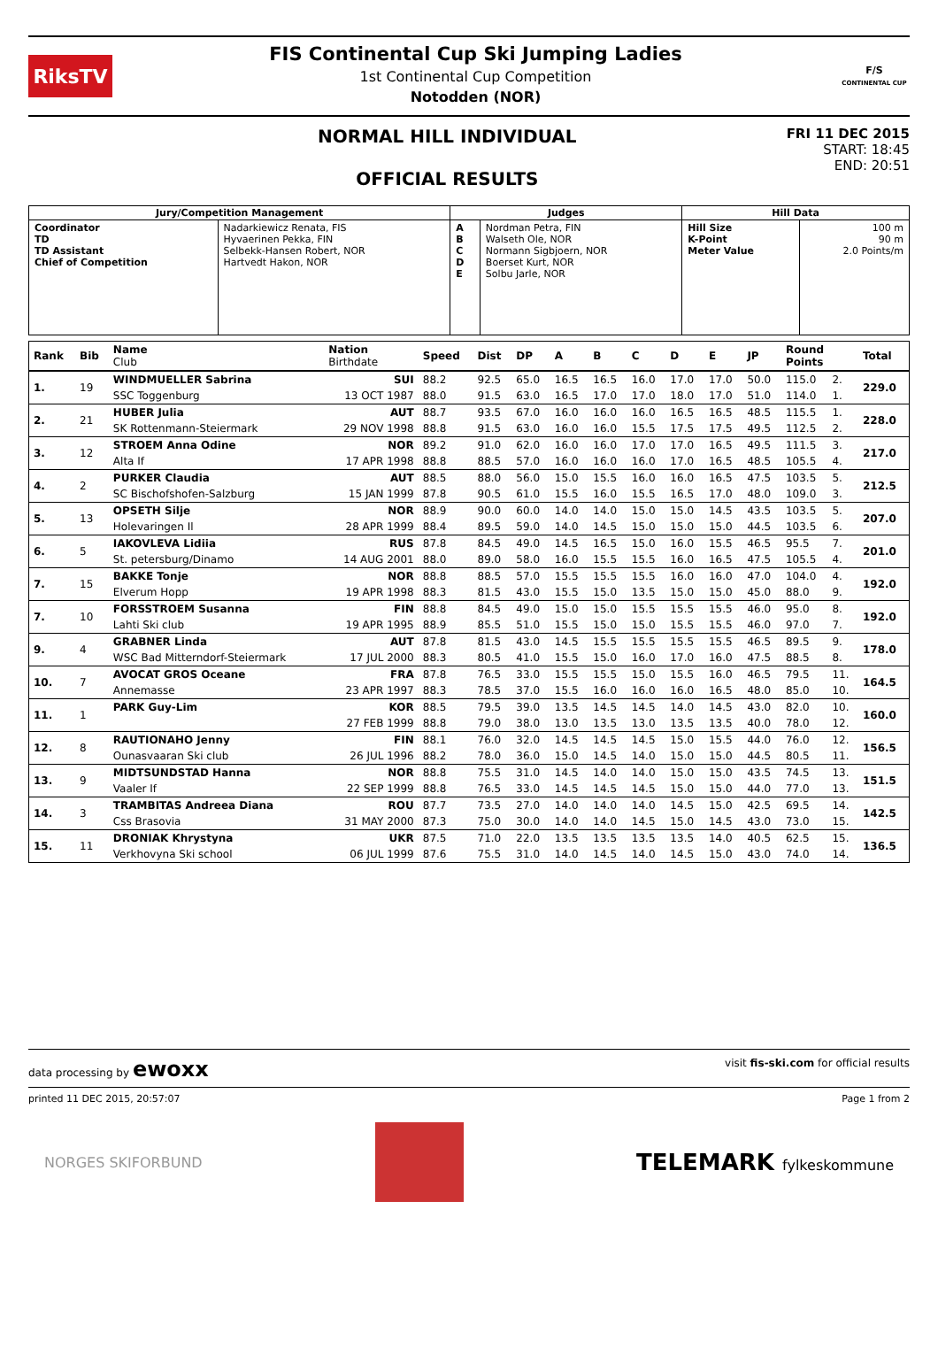RiksTV
FIS Continental Cup Ski Jumping Ladies
1st Continental Cup Competition
Notodden (NOR)
F/S
CONTINENTAL CUP
NORMAL HILL INDIVIDUAL
OFFICIAL RESULTS
FRI 11 DEC 2015
START: 18:45
END: 20:51
| Jury/Competition Management | | Judges | | Hill Data | |
| --- | --- | --- | --- | --- | --- |
| Coordinator TD TD Assistant Chief of Competition | Nadarkiewicz Renata, FIS Hyvaerinen Pekka, FIN Selbekk-Hansen Robert, NOR Hartvedt Hakon, NOR | A B C D E | Nordman Petra, FIN Walseth Ole, NOR Normann Sigbjoern, NOR Boerset Kurt, NOR Solbu Jarle, NOR | Hill Size K-Point Meter Value | 100 m 90 m 2.0 Points/m |
| Rank | Bib | Name Club | Nation Birthdate | Speed | Dist | DP | A | B | C | D | E | JP | Round Points | | Total |
| --- | --- | --- | --- | --- | --- | --- | --- | --- | --- | --- | --- | --- | --- | --- | --- |
| 1. | 19 | WINDMUELLER Sabrina | SUI | 88.2 | 92.5 | 65.0 | 16.5 | 16.5 | 16.0 | 17.0 | 17.0 | 50.0 | 115.0 | 2. | 229.0 |
| | | SSC Toggenburg | 13 OCT 1987 | 88.0 | 91.5 | 63.0 | 16.5 | 17.0 | 17.0 | 18.0 | 17.0 | 51.0 | 114.0 | 1. | |
| 2. | 21 | HUBER Julia | AUT | 88.7 | 93.5 | 67.0 | 16.0 | 16.0 | 16.0 | 16.5 | 16.5 | 48.5 | 115.5 | 1. | 228.0 |
| | | SK Rottenmann-Steiermark | 29 NOV 1998 | 88.8 | 91.5 | 63.0 | 16.0 | 16.0 | 15.5 | 17.5 | 17.5 | 49.5 | 112.5 | 2. | |
| 3. | 12 | STROEM Anna Odine | NOR | 89.2 | 91.0 | 62.0 | 16.0 | 16.0 | 17.0 | 17.0 | 16.5 | 49.5 | 111.5 | 3. | 217.0 |
| | | Alta If | 17 APR 1998 | 88.8 | 88.5 | 57.0 | 16.0 | 16.0 | 16.0 | 17.0 | 16.5 | 48.5 | 105.5 | 4. | |
| 4. | 2 | PURKER Claudia | AUT | 88.5 | 88.0 | 56.0 | 15.0 | 15.5 | 16.0 | 16.0 | 16.5 | 47.5 | 103.5 | 5. | 212.5 |
| | | SC Bischofshofen-Salzburg | 15 JAN 1999 | 87.8 | 90.5 | 61.0 | 15.5 | 16.0 | 15.5 | 16.5 | 17.0 | 48.0 | 109.0 | 3. | |
| 5. | 13 | OPSETH Silje | NOR | 88.9 | 90.0 | 60.0 | 14.0 | 14.0 | 15.0 | 15.0 | 14.5 | 43.5 | 103.5 | 5. | 207.0 |
| | | Holevaringen Il | 28 APR 1999 | 88.4 | 89.5 | 59.0 | 14.0 | 14.5 | 15.0 | 15.0 | 15.0 | 44.5 | 103.5 | 6. | |
| 6. | 5 | IAKOVLEVA Lidiia | RUS | 87.8 | 84.5 | 49.0 | 14.5 | 16.5 | 15.0 | 16.0 | 15.5 | 46.5 | 95.5 | 7. | 201.0 |
| | | St. petersburg/Dinamo | 14 AUG 2001 | 88.0 | 89.0 | 58.0 | 16.0 | 15.5 | 15.5 | 16.0 | 16.5 | 47.5 | 105.5 | 4. | |
| 7. | 15 | BAKKE Tonje | NOR | 88.8 | 88.5 | 57.0 | 15.5 | 15.5 | 15.5 | 16.0 | 16.0 | 47.0 | 104.0 | 4. | 192.0 |
| | | Elverum Hopp | 19 APR 1998 | 88.3 | 81.5 | 43.0 | 15.5 | 15.0 | 13.5 | 15.0 | 15.0 | 45.0 | 88.0 | 9. | |
| 7. | 10 | FORSSTROEM Susanna | FIN | 88.8 | 84.5 | 49.0 | 15.0 | 15.0 | 15.5 | 15.5 | 15.5 | 46.0 | 95.0 | 8. | 192.0 |
| | | Lahti Ski club | 19 APR 1995 | 88.9 | 85.5 | 51.0 | 15.5 | 15.0 | 15.0 | 15.5 | 15.5 | 46.0 | 97.0 | 7. | |
| 9. | 4 | GRABNER Linda | AUT | 87.8 | 81.5 | 43.0 | 14.5 | 15.5 | 15.5 | 15.5 | 15.5 | 46.5 | 89.5 | 9. | 178.0 |
| | | WSC Bad Mitterndorf-Steiermark | 17 JUL 2000 | 88.3 | 80.5 | 41.0 | 15.5 | 15.0 | 16.0 | 17.0 | 16.0 | 47.5 | 88.5 | 8. | |
| 10. | 7 | AVOCAT GROS Oceane | FRA | 87.8 | 76.5 | 33.0 | 15.5 | 15.5 | 15.0 | 15.5 | 16.0 | 46.5 | 79.5 | 11. | 164.5 |
| | | Annemasse | 23 APR 1997 | 88.3 | 78.5 | 37.0 | 15.5 | 16.0 | 16.0 | 16.0 | 16.5 | 48.0 | 85.0 | 10. | |
| 11. | 1 | PARK Guy-Lim | KOR | 88.5 | 79.5 | 39.0 | 13.5 | 14.5 | 14.5 | 14.0 | 14.5 | 43.0 | 82.0 | 10. | 160.0 |
| | | | 27 FEB 1999 | 88.8 | 79.0 | 38.0 | 13.0 | 13.5 | 13.0 | 13.5 | 13.5 | 40.0 | 78.0 | 12. | |
| 12. | 8 | RAUTIONAHO Jenny | FIN | 88.1 | 76.0 | 32.0 | 14.5 | 14.5 | 14.5 | 15.0 | 15.5 | 44.0 | 76.0 | 12. | 156.5 |
| | | Ounasvaaran Ski club | 26 JUL 1996 | 88.2 | 78.0 | 36.0 | 15.0 | 14.5 | 14.0 | 15.0 | 15.0 | 44.5 | 80.5 | 11. | |
| 13. | 9 | MIDTSUNDSTAD Hanna | NOR | 88.8 | 75.5 | 31.0 | 14.5 | 14.0 | 14.0 | 15.0 | 15.0 | 43.5 | 74.5 | 13. | 151.5 |
| | | Vaaler If | 22 SEP 1999 | 88.8 | 76.5 | 33.0 | 14.5 | 14.5 | 14.5 | 15.0 | 15.0 | 44.0 | 77.0 | 13. | |
| 14. | 3 | TRAMBITAS Andreea Diana | ROU | 87.7 | 73.5 | 27.0 | 14.0 | 14.0 | 14.0 | 14.5 | 15.0 | 42.5 | 69.5 | 14. | 142.5 |
| | | Css Brasovia | 31 MAY 2000 | 87.3 | 75.0 | 30.0 | 14.0 | 14.0 | 14.5 | 15.0 | 14.5 | 43.0 | 73.0 | 15. | |
| 15. | 11 | DRONIAK Khrystyna | UKR | 87.5 | 71.0 | 22.0 | 13.5 | 13.5 | 13.5 | 13.5 | 14.0 | 40.5 | 62.5 | 15. | 136.5 |
| | | Verkhovyna Ski school | 06 JUL 1999 | 87.6 | 75.5 | 31.0 | 14.0 | 14.5 | 14.0 | 14.5 | 15.0 | 43.0 | 74.0 | 14. | |
data processing by ewoxx visit fis-ski.com for official results
printed 11 DEC 2015, 20:57:07 Page 1 from 2
NORGES SKIFORBUND TELEMARK fylkeskommune